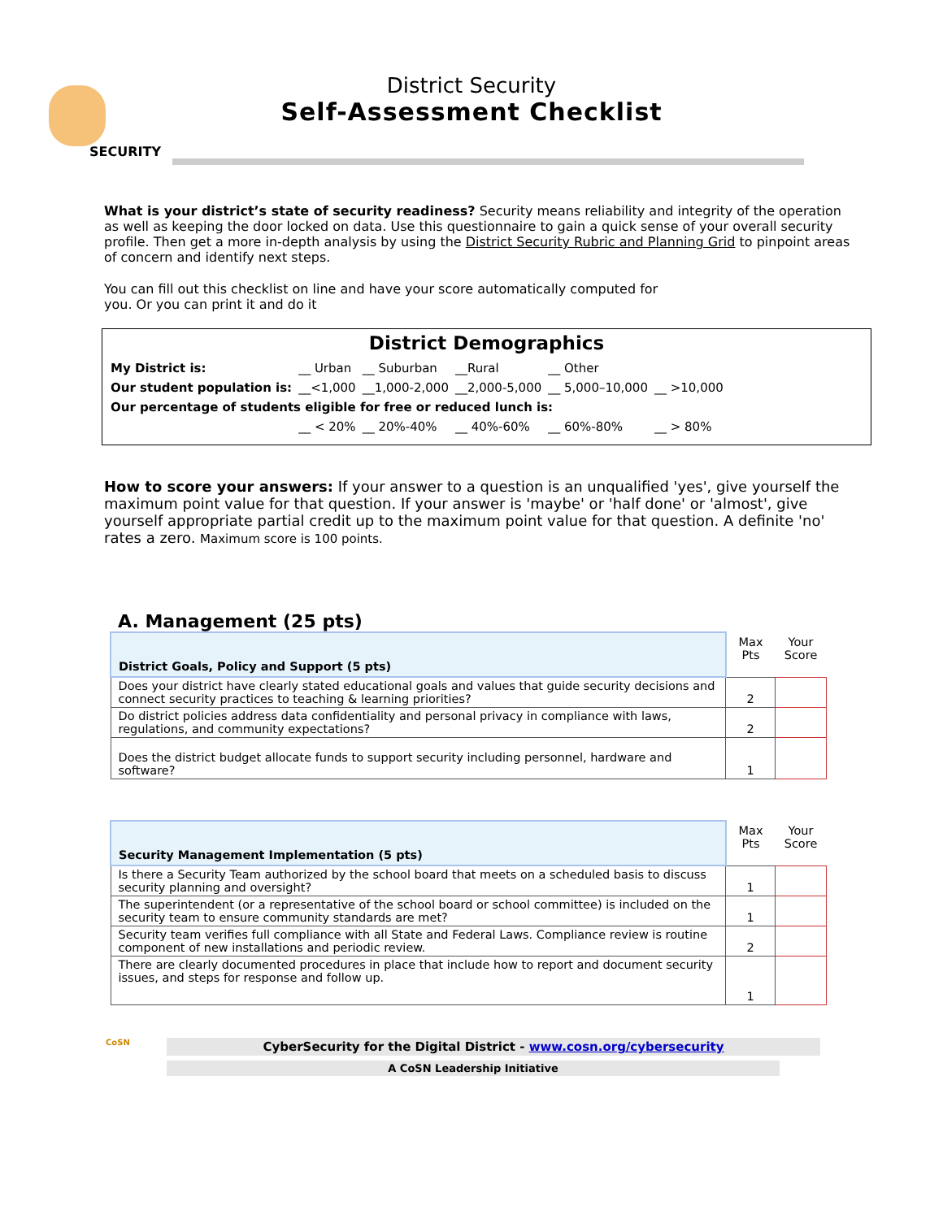SECURITY
District Security
Self-Assessment Checklist
What is your district’s state of security readiness? Security means reliability and integrity of the operation as well as keeping the door locked on data. Use this questionnaire to gain a quick sense of your overall security profile. Then get a more in-depth analysis by using the District Security Rubric and Planning Grid to pinpoint areas of concern and identify next steps.
You can fill out this checklist on line and have your score automatically computed for
you. Or you can print it and do it
District Demographics
| My District is: | __ Urban | __ Suburban | __Rural | __ Other | |
| Our student population is: | __<1,000 | __1,000-2,000 | __2,000-5,000 | __ 5,000–10,000 | __ >10,000 |
| Our percentage of students eligible for free or reduced lunch is: | | | | | |
| | __ < 20% | __ 20%-40% | __ 40%-60% | __ 60%-80% | __ > 80% |
How to score your answers: If your answer to a question is an unqualified 'yes', give yourself the maximum point value for that question. If your answer is 'maybe' or 'half done' or 'almost', give yourself appropriate partial credit up to the maximum point value for that question. A definite 'no' rates a zero. Maximum score is 100 points.
A. Management (25 pts)
| District Goals, Policy and Support (5 pts) | Max Pts | Your Score |
| --- | --- | --- |
| Does your district have clearly stated educational goals and values that guide security decisions and connect security practices to teaching & learning priorities? | 2 | |
| Do district policies address data confidentiality and personal privacy in compliance with laws, regulations, and community expectations? | 2 | |
| Does the district budget allocate funds to support security including personnel, hardware and software? | 1 | |
| Security Management Implementation (5 pts) | Max Pts | Your Score |
| --- | --- | --- |
| Is there a Security Team authorized by the school board that meets on a scheduled basis to discuss security planning and oversight? | 1 | |
| The superintendent (or a representative of the school board or school committee) is included on the security team to ensure community standards are met? | 1 | |
| Security team verifies full compliance with all State and Federal Laws. Compliance review is routine component of new installations and periodic review. | 2 | |
| There are clearly documented procedures in place that include how to report and document security issues, and steps for response and follow up. | 1 | |
CoSN
CyberSecurity for the Digital District - www.cosn.org/cybersecurity
A CoSN Leadership Initiative